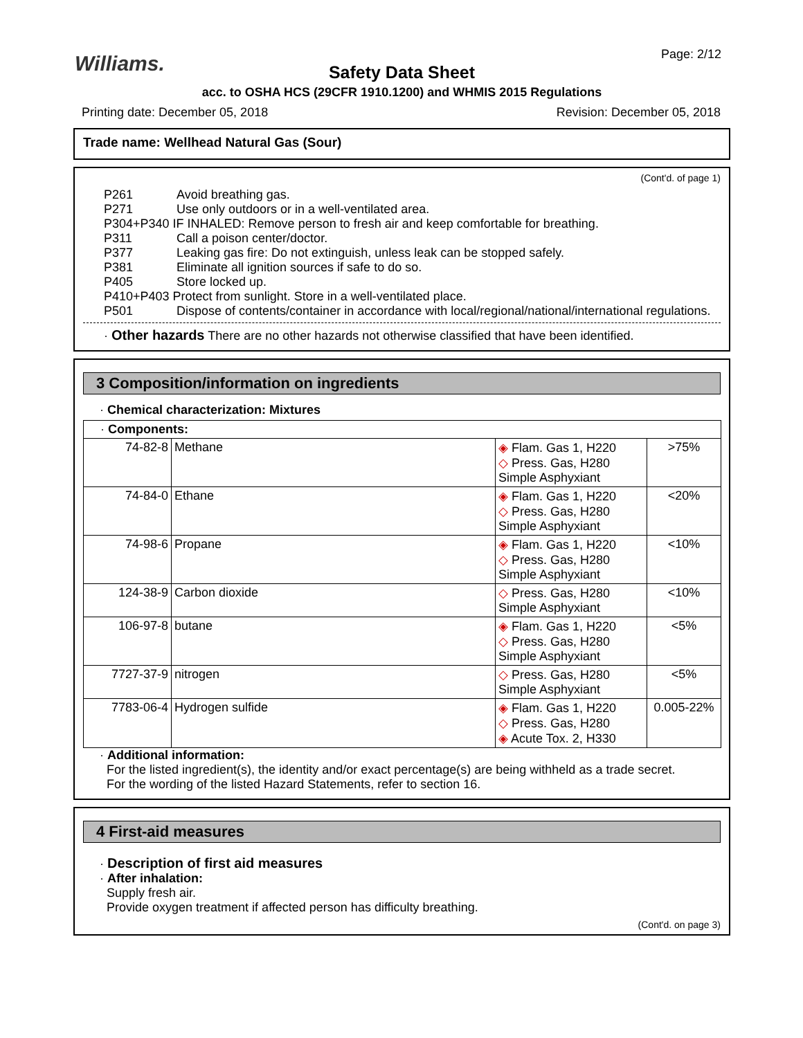Williams. Page: 2/12
Safety Data Sheet
acc. to OSHA HCS (29CFR 1910.1200) and WHMIS 2015 Regulations
Printing date: December 05, 2018 Revision: December 05, 2018
Trade name: Wellhead Natural Gas (Sour)
(Cont'd. of page 1)
| P261 | Avoid breathing gas. |
| P271 | Use only outdoors or in a well-ventilated area. |
| P304+P340 IF INHALED: Remove person to fresh air and keep comfortable for breathing. | |
| P311 | Call a poison center/doctor. |
| P377 | Leaking gas fire: Do not extinguish, unless leak can be stopped safely. |
| P381 | Eliminate all ignition sources if safe to do so. |
| P405 | Store locked up. |
| P410+P403 Protect from sunlight. Store in a well-ventilated place. | |
| P501 | Dispose of contents/container in accordance with local/regional/national/international regulations. |
· Other hazards There are no other hazards not otherwise classified that have been identified.
3 Composition/information on ingredients
· Chemical characterization: Mixtures
| · Components: | | | |
| 74-82-8 | Methane | ◈ Flam. Gas 1, H220 ◇ Press. Gas, H280 Simple Asphyxiant | >75% |
| 74-84-0 | Ethane | ◈ Flam. Gas 1, H220 ◇ Press. Gas, H280 Simple Asphyxiant | <20% |
| 74-98-6 | Propane | ◈ Flam. Gas 1, H220 ◇ Press. Gas, H280 Simple Asphyxiant | <10% |
| 124-38-9 | Carbon dioxide | ◇ Press. Gas, H280 Simple Asphyxiant | <10% |
| 106-97-8 | butane | ◈ Flam. Gas 1, H220 ◇ Press. Gas, H280 Simple Asphyxiant | <5% |
| 7727-37-9 | nitrogen | ◇ Press. Gas, H280 Simple Asphyxiant | <5% |
| 7783-06-4 | Hydrogen sulfide | ◈ Flam. Gas 1, H220 ◇ Press. Gas, H280 ◈ Acute Tox. 2, H330 | 0.005-22% |
· Additional information:
For the listed ingredient(s), the identity and/or exact percentage(s) are being withheld as a trade secret.
For the wording of the listed Hazard Statements, refer to section 16.
4 First-aid measures
· Description of first aid measures
· After inhalation:
Supply fresh air.
Provide oxygen treatment if affected person has difficulty breathing.
(Cont'd. on page 3)